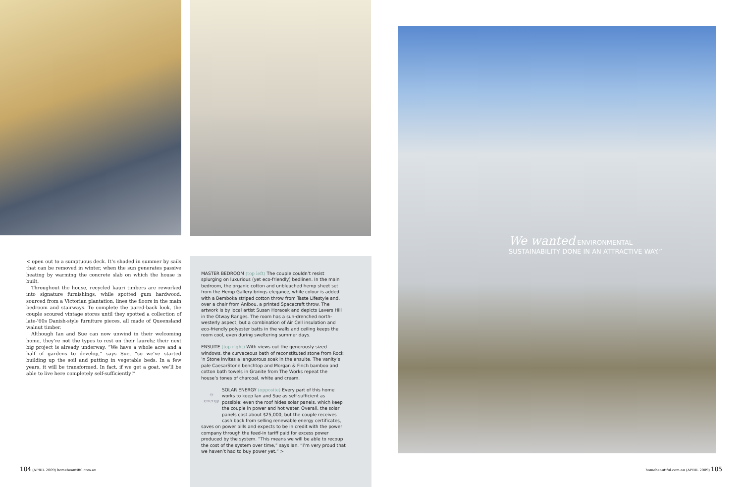We wanted ENVIRONMENTAL SUSTAINABILITY DONE IN AN ATTRACTIVE WAY.”
< open out to a sumptuous deck. It’s shaded in summer by sails that can be removed in winter, when the sun generates passive heating by warming the concrete slab on which the house is built.
Throughout the house, recycled kauri timbers are reworked into signature furnishings, while spotted gum hardwood, sourced from a Victorian plantation, lines the floors in the main bedroom and stairways. To complete the pared-back look, the couple scoured vintage stores until they spotted a collection of late-’60s Danish-style furniture pieces, all made of Queensland walnut timber.
Although Ian and Sue can now unwind in their welcoming home, they’re not the types to rest on their laurels; their next big project is already underway. “We have a whole acre and a half of gardens to develop,” says Sue, “so we’ve started building up the soil and putting in vegetable beds. In a few years, it will be transformed. In fact, if we get a goat, we’ll be able to live here completely self-sufficiently!”
MASTER BEDROOM (top left) The couple couldn’t resist splurging on luxurious (yet eco-friendly) bedlinen. In the main bedroom, the organic cotton and unbleached hemp sheet set from the Hemp Gallery brings elegance, while colour is added with a Bemboka striped cotton throw from Taste Lifestyle and, over a chair from Anibou, a printed Spacecraft throw. The artwork is by local artist Susan Horacek and depicts Lavers Hill in the Otway Ranges. The room has a sun-drenched north-westerly aspect, but a combination of Air Cell insulation and eco-friendly polyester batts in the walls and ceiling keeps the room cool, even during sweltering summer days.
ENSUITE (top right) With views out the generously sized windows, the curvaceous bath of reconstituted stone from Rock ’n Stone invites a languorous soak in the ensuite. The vanity’s pale CaesarStone benchtop and Morgan & Finch bamboo and cotton bath towels in Granite from The Works repeat the house’s tones of charcoal, white and cream.
☼
energy SOLAR ENERGY (opposite) Every part of this home works to keep Ian and Sue as self-sufficient as possible; even the roof hides solar panels, which keep the couple in power and hot water. Overall, the solar panels cost about $25,000, but the couple receives cash back from selling renewable energy certificates, saves on power bills and expects to be in credit with the power company through the feed-in tariff paid for excess power produced by the system. “This means we will be able to recoup the cost of the system over time,” says Ian. “I’m very proud that we haven’t had to buy power yet.” >
104 (APRIL 2009) homebeautiful.com.au
homebeautiful.com.au (APRIL 2009) 105